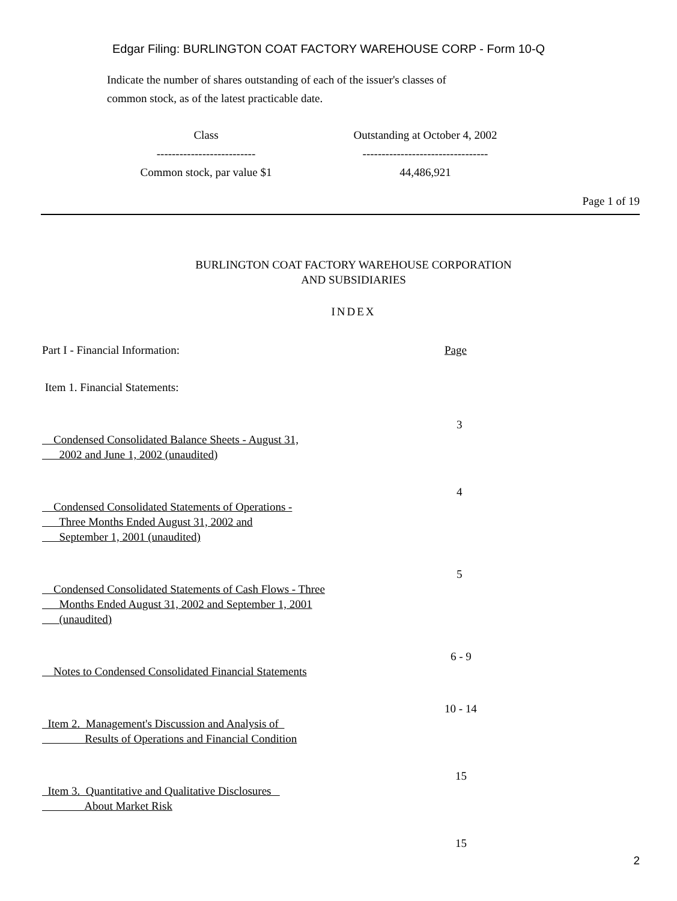Edgar Filing: BURLINGTON COAT FACTORY WAREHOUSE CORP - Form 10-Q
Indicate the number of shares outstanding of each of the issuer's classes of
common stock, as of the latest practicable date.
| Class | Outstanding at October 4, 2002 |
| -------------------------- | --------------------------------- |
| Common stock, par value $1 | 44,486,921 |
Page 1 of 19
BURLINGTON COAT FACTORY WAREHOUSE CORPORATION
AND SUBSIDIARIES
INDEX
| Part I - Financial Information: | Page |
| Item 1. Financial Statements: | |
| Condensed Consolidated Balance Sheets - August 31, 2002 and June 1, 2002 (unaudited) | 3 |
| Condensed Consolidated Statements of Operations - Three Months Ended August 31, 2002 and September 1, 2001 (unaudited) | 4 |
| Condensed Consolidated Statements of Cash Flows - Three Months Ended August 31, 2002 and September 1, 2001 (unaudited) | 5 |
| Notes to Condensed Consolidated Financial Statements | 6 - 9 |
| Item 2. Management's Discussion and Analysis of Results of Operations and Financial Condition | 10 - 14 |
| Item 3. Quantitative and Qualitative Disclosures About Market Risk | 15 |
| | 15 |
2